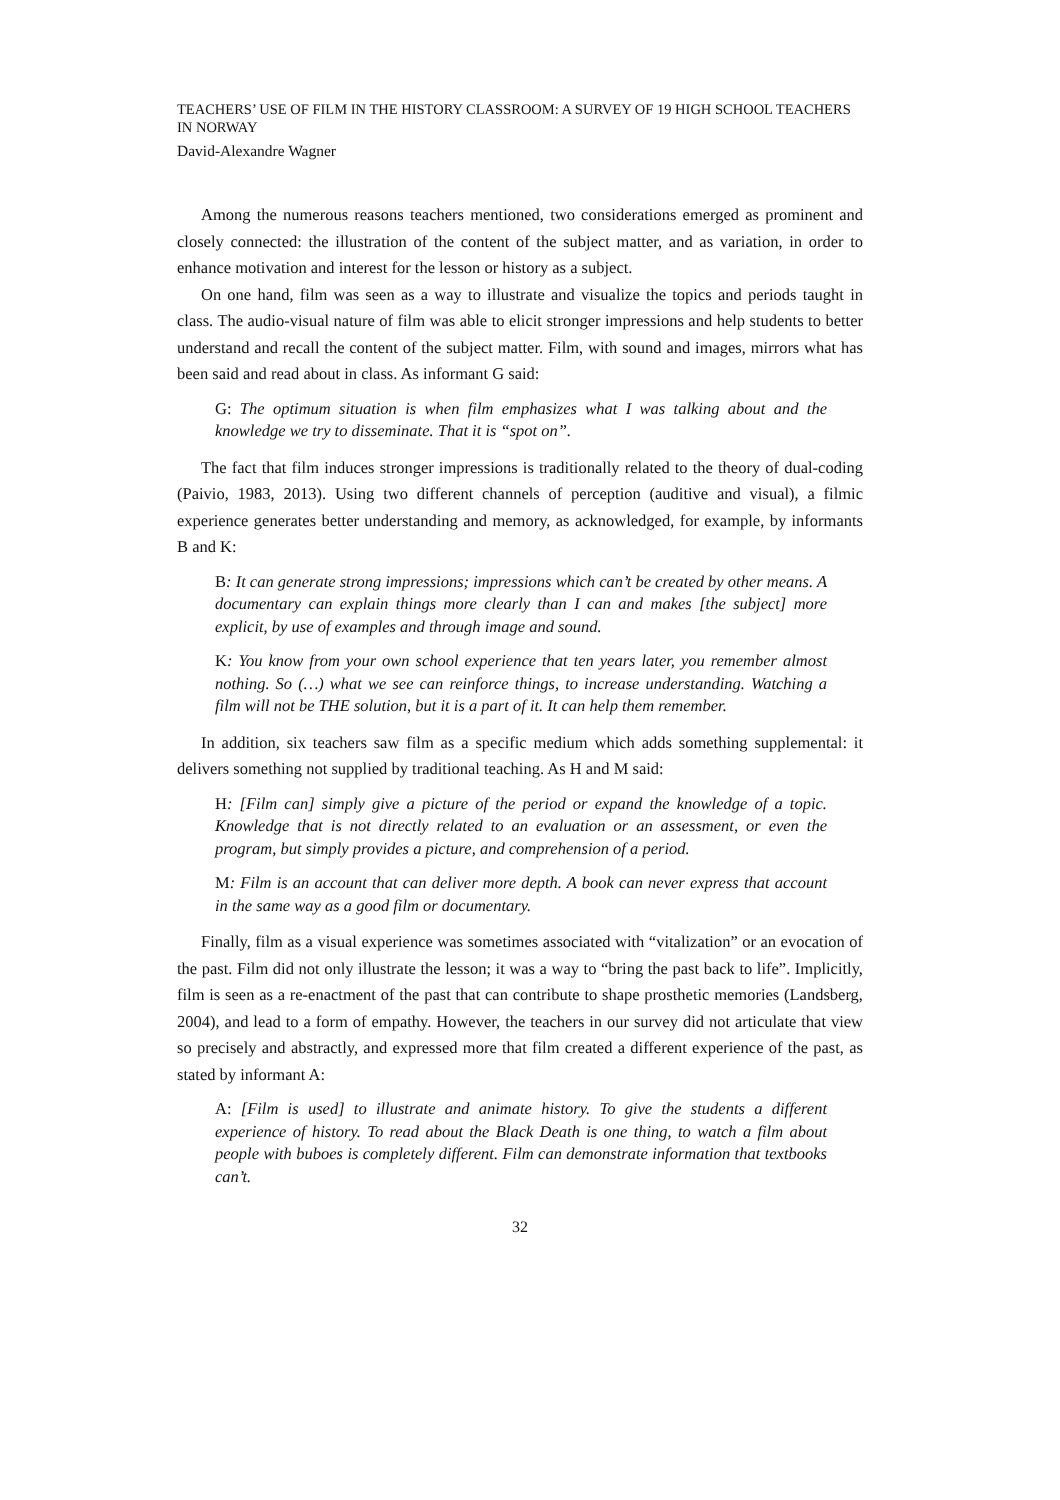TEACHERS’ USE OF FILM IN THE HISTORY CLASSROOM: A SURVEY OF 19 HIGH SCHOOL TEACHERS IN NORWAY
David-Alexandre Wagner
Among the numerous reasons teachers mentioned, two considerations emerged as prominent and closely connected: the illustration of the content of the subject matter, and as variation, in order to enhance motivation and interest for the lesson or history as a subject.
On one hand, film was seen as a way to illustrate and visualize the topics and periods taught in class. The audio-visual nature of film was able to elicit stronger impressions and help students to better understand and recall the content of the subject matter. Film, with sound and images, mirrors what has been said and read about in class. As informant G said:
G: The optimum situation is when film emphasizes what I was talking about and the knowledge we try to disseminate. That it is “spot on”.
The fact that film induces stronger impressions is traditionally related to the theory of dual-coding (Paivio, 1983, 2013). Using two different channels of perception (auditive and visual), a filmic experience generates better understanding and memory, as acknowledged, for example, by informants B and K:
B: It can generate strong impressions; impressions which can’t be created by other means. A documentary can explain things more clearly than I can and makes [the subject] more explicit, by use of examples and through image and sound.
K: You know from your own school experience that ten years later, you remember almost nothing. So (…) what we see can reinforce things, to increase understanding. Watching a film will not be THE solution, but it is a part of it. It can help them remember.
In addition, six teachers saw film as a specific medium which adds something supplemental: it delivers something not supplied by traditional teaching. As H and M said:
H: [Film can] simply give a picture of the period or expand the knowledge of a topic. Knowledge that is not directly related to an evaluation or an assessment, or even the program, but simply provides a picture, and comprehension of a period.
M: Film is an account that can deliver more depth. A book can never express that account in the same way as a good film or documentary.
Finally, film as a visual experience was sometimes associated with “vitalization” or an evocation of the past. Film did not only illustrate the lesson; it was a way to “bring the past back to life”. Implicitly, film is seen as a re-enactment of the past that can contribute to shape prosthetic memories (Landsberg, 2004), and lead to a form of empathy. However, the teachers in our survey did not articulate that view so precisely and abstractly, and expressed more that film created a different experience of the past, as stated by informant A:
A: [Film is used] to illustrate and animate history. To give the students a different experience of history. To read about the Black Death is one thing, to watch a film about people with buboes is completely different. Film can demonstrate information that textbooks can’t.
32